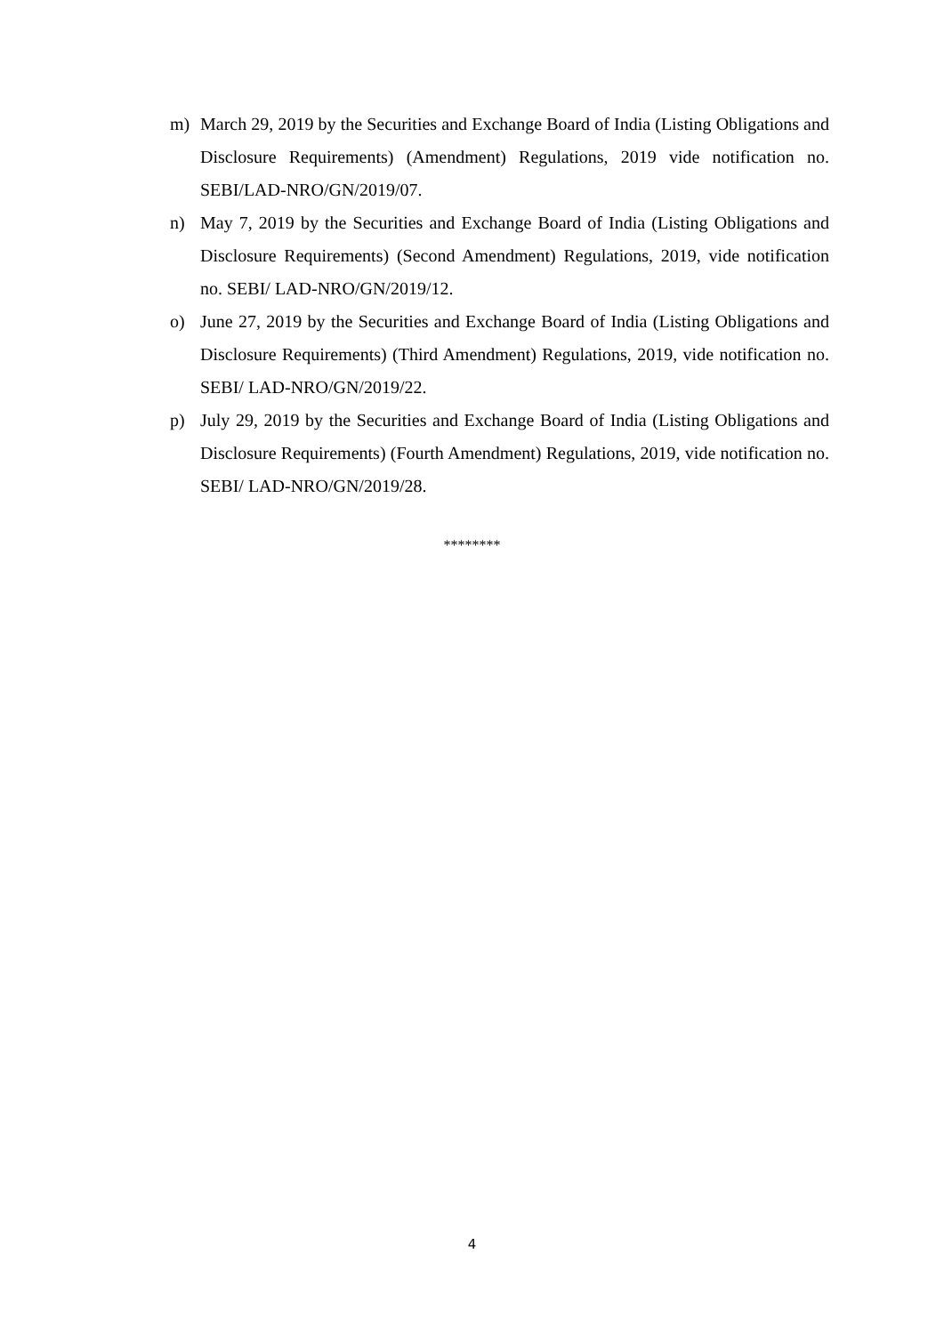m) March 29, 2019 by the Securities and Exchange Board of India (Listing Obligations and Disclosure Requirements) (Amendment) Regulations, 2019 vide notification no. SEBI/LAD-NRO/GN/2019/07.
n) May 7, 2019 by the Securities and Exchange Board of India (Listing Obligations and Disclosure Requirements) (Second Amendment) Regulations, 2019, vide notification no. SEBI/ LAD-NRO/GN/2019/12.
o) June 27, 2019 by the Securities and Exchange Board of India (Listing Obligations and Disclosure Requirements) (Third Amendment) Regulations, 2019, vide notification no. SEBI/ LAD-NRO/GN/2019/22.
p) July 29, 2019 by the Securities and Exchange Board of India (Listing Obligations and Disclosure Requirements) (Fourth Amendment) Regulations, 2019, vide notification no. SEBI/ LAD-NRO/GN/2019/28.
********
4